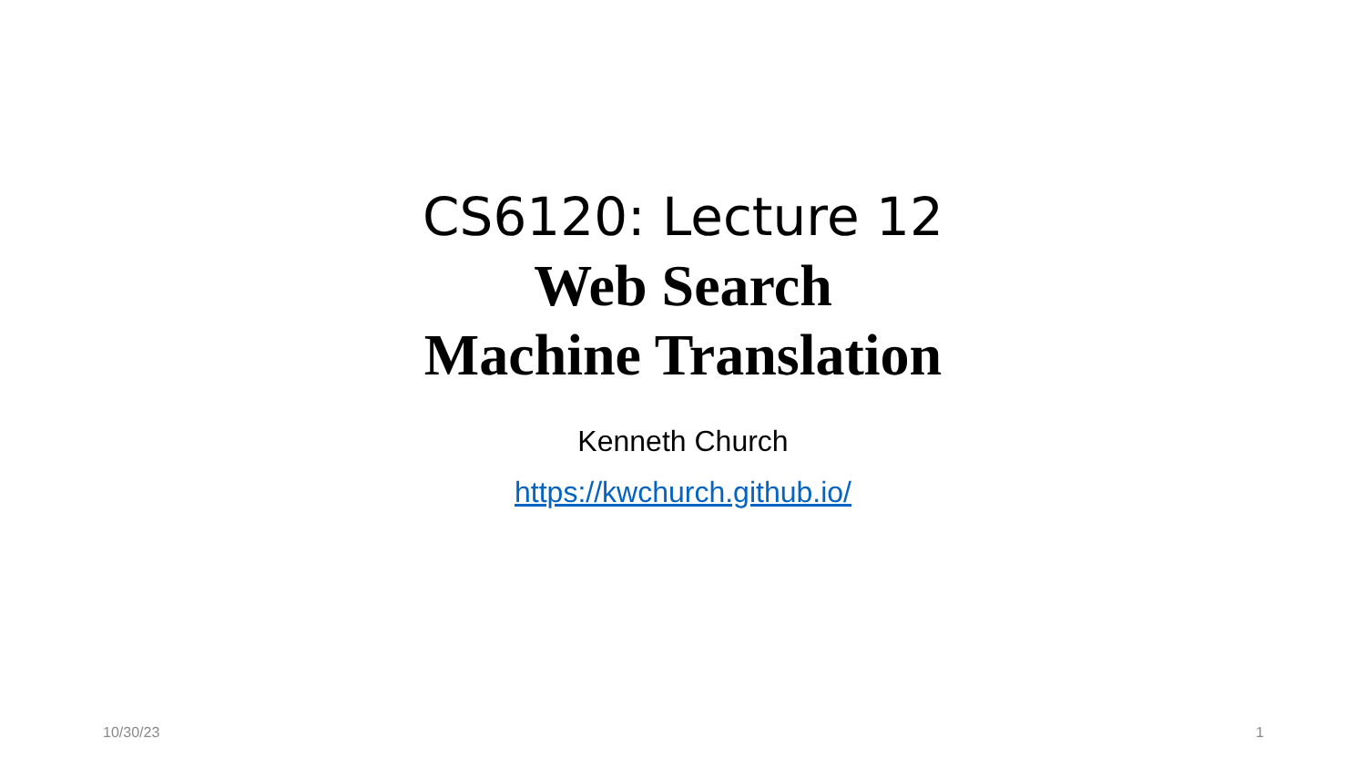CS6120: Lecture 12
Web Search
Machine Translation
Kenneth Church
https://kwchurch.github.io/
10/30/23 1